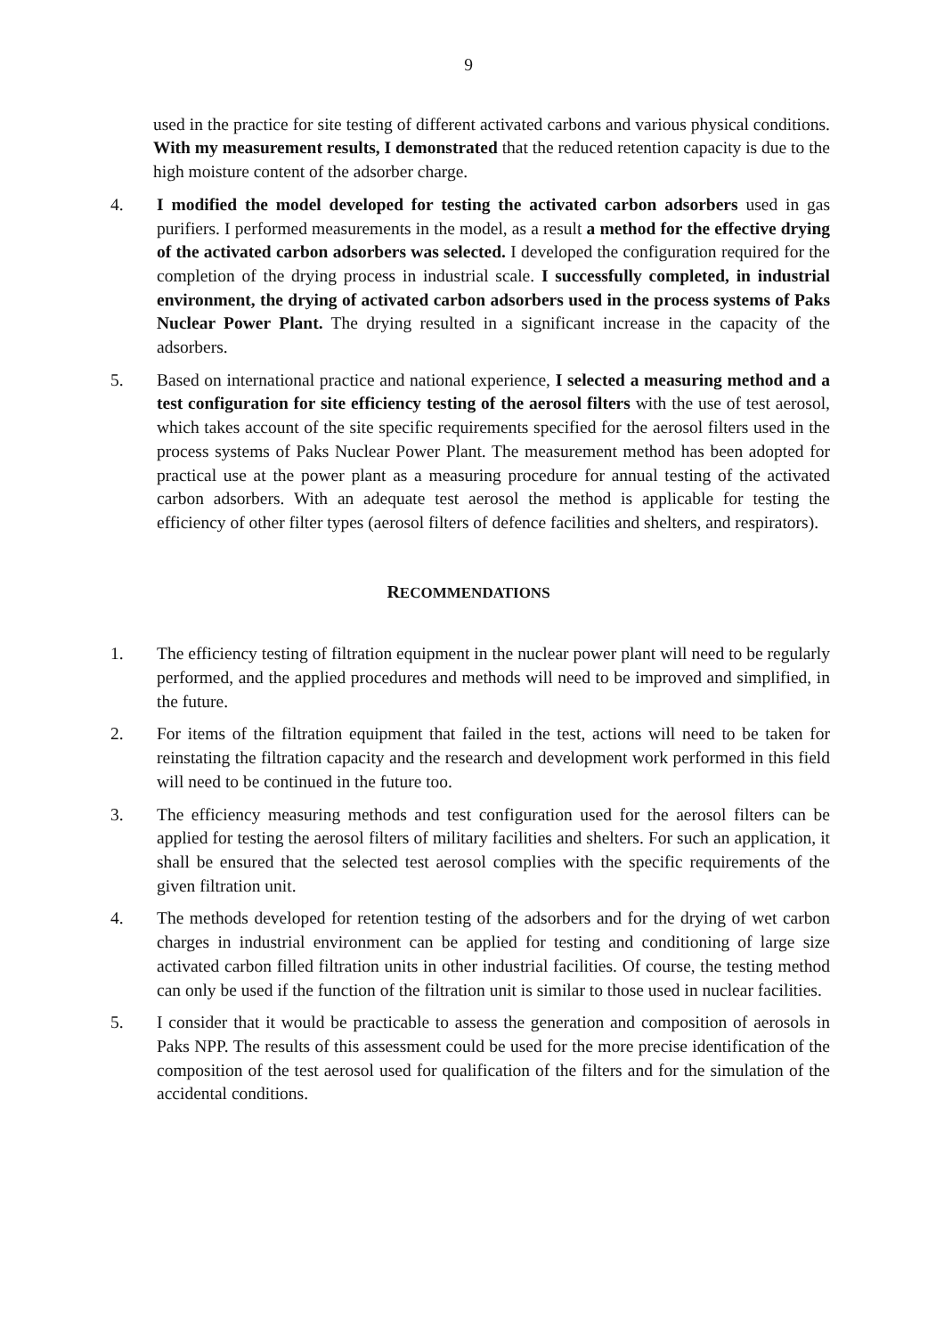9
used in the practice for site testing of different activated carbons and various physical conditions. With my measurement results, I demonstrated that the reduced retention capacity is due to the high moisture content of the adsorber charge.
4. I modified the model developed for testing the activated carbon adsorbers used in gas purifiers. I performed measurements in the model, as a result a method for the effective drying of the activated carbon adsorbers was selected. I developed the configuration required for the completion of the drying process in industrial scale. I successfully completed, in industrial environment, the drying of activated carbon adsorbers used in the process systems of Paks Nuclear Power Plant. The drying resulted in a significant increase in the capacity of the adsorbers.
5. Based on international practice and national experience, I selected a measuring method and a test configuration for site efficiency testing of the aerosol filters with the use of test aerosol, which takes account of the site specific requirements specified for the aerosol filters used in the process systems of Paks Nuclear Power Plant. The measurement method has been adopted for practical use at the power plant as a measuring procedure for annual testing of the activated carbon adsorbers. With an adequate test aerosol the method is applicable for testing the efficiency of other filter types (aerosol filters of defence facilities and shelters, and respirators).
RECOMMENDATIONS
1. The efficiency testing of filtration equipment in the nuclear power plant will need to be regularly performed, and the applied procedures and methods will need to be improved and simplified, in the future.
2. For items of the filtration equipment that failed in the test, actions will need to be taken for reinstating the filtration capacity and the research and development work performed in this field will need to be continued in the future too.
3. The efficiency measuring methods and test configuration used for the aerosol filters can be applied for testing the aerosol filters of military facilities and shelters. For such an application, it shall be ensured that the selected test aerosol complies with the specific requirements of the given filtration unit.
4. The methods developed for retention testing of the adsorbers and for the drying of wet carbon charges in industrial environment can be applied for testing and conditioning of large size activated carbon filled filtration units in other industrial facilities. Of course, the testing method can only be used if the function of the filtration unit is similar to those used in nuclear facilities.
5. I consider that it would be practicable to assess the generation and composition of aerosols in Paks NPP. The results of this assessment could be used for the more precise identification of the composition of the test aerosol used for qualification of the filters and for the simulation of the accidental conditions.